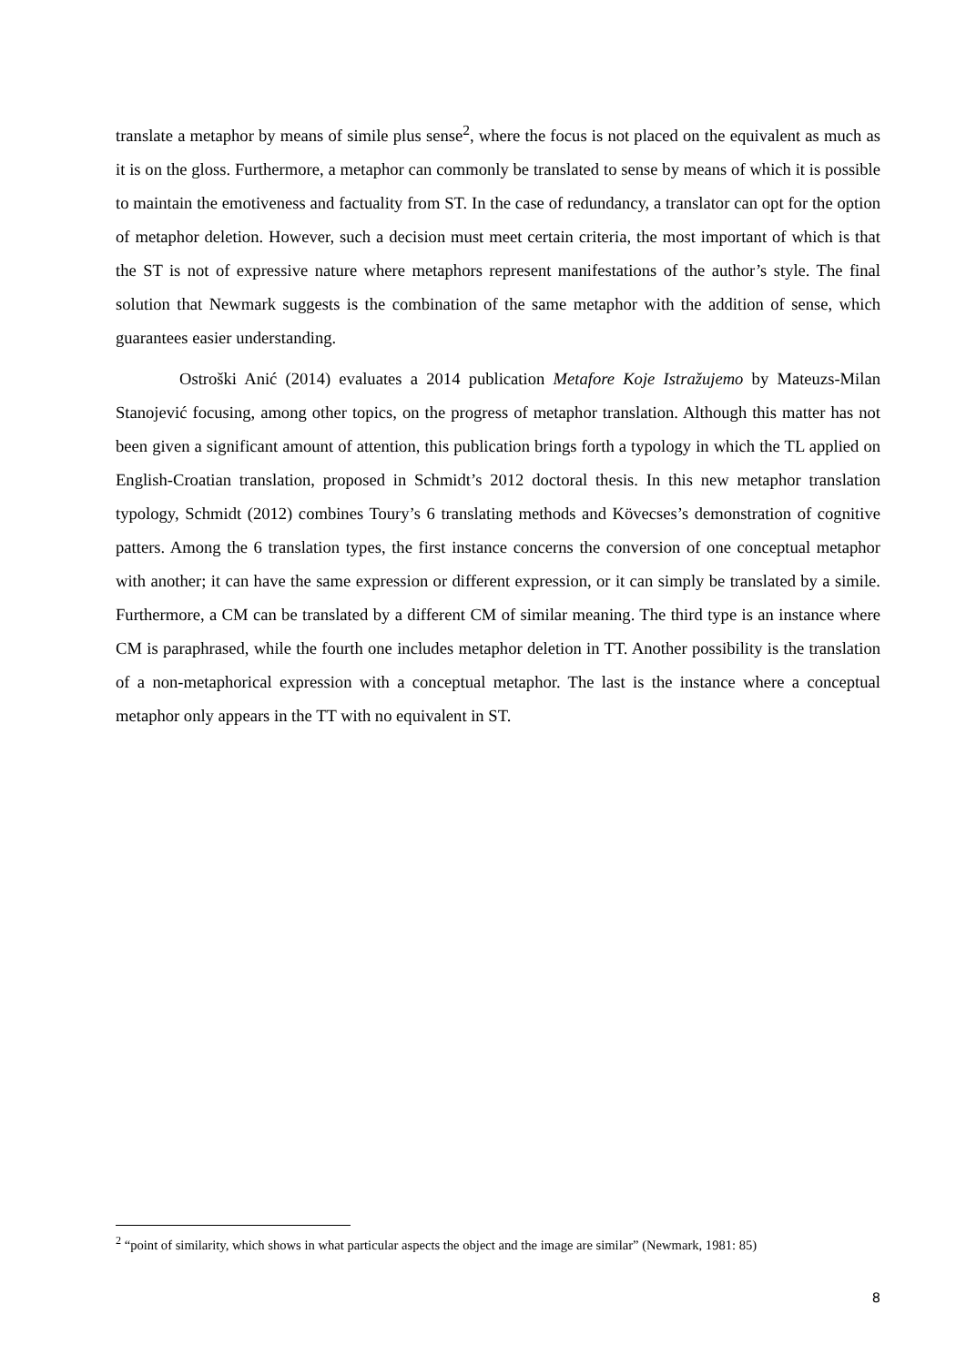translate a metaphor by means of simile plus sense<sup>2</sup>, where the focus is not placed on the equivalent as much as it is on the gloss. Furthermore, a metaphor can commonly be translated to sense by means of which it is possible to maintain the emotiveness and factuality from ST. In the case of redundancy, a translator can opt for the option of metaphor deletion. However, such a decision must meet certain criteria, the most important of which is that the ST is not of expressive nature where metaphors represent manifestations of the author’s style. The final solution that Newmark suggests is the combination of the same metaphor with the addition of sense, which guarantees easier understanding.
Ostroški Anić (2014) evaluates a 2014 publication Metafore Koje Istražujemo by Mateuzs-Milan Stanojević focusing, among other topics, on the progress of metaphor translation. Although this matter has not been given a significant amount of attention, this publication brings forth a typology in which the TL applied on English-Croatian translation, proposed in Schmidt’s 2012 doctoral thesis. In this new metaphor translation typology, Schmidt (2012) combines Toury’s 6 translating methods and Kövecses’s demonstration of cognitive patters. Among the 6 translation types, the first instance concerns the conversion of one conceptual metaphor with another; it can have the same expression or different expression, or it can simply be translated by a simile. Furthermore, a CM can be translated by a different CM of similar meaning. The third type is an instance where CM is paraphrased, while the fourth one includes metaphor deletion in TT. Another possibility is the translation of a non-metaphorical expression with a conceptual metaphor. The last is the instance where a conceptual metaphor only appears in the TT with no equivalent in ST.
<sup>2</sup> “point of similarity, which shows in what particular aspects the object and the image are similar” (Newmark, 1981: 85)
8